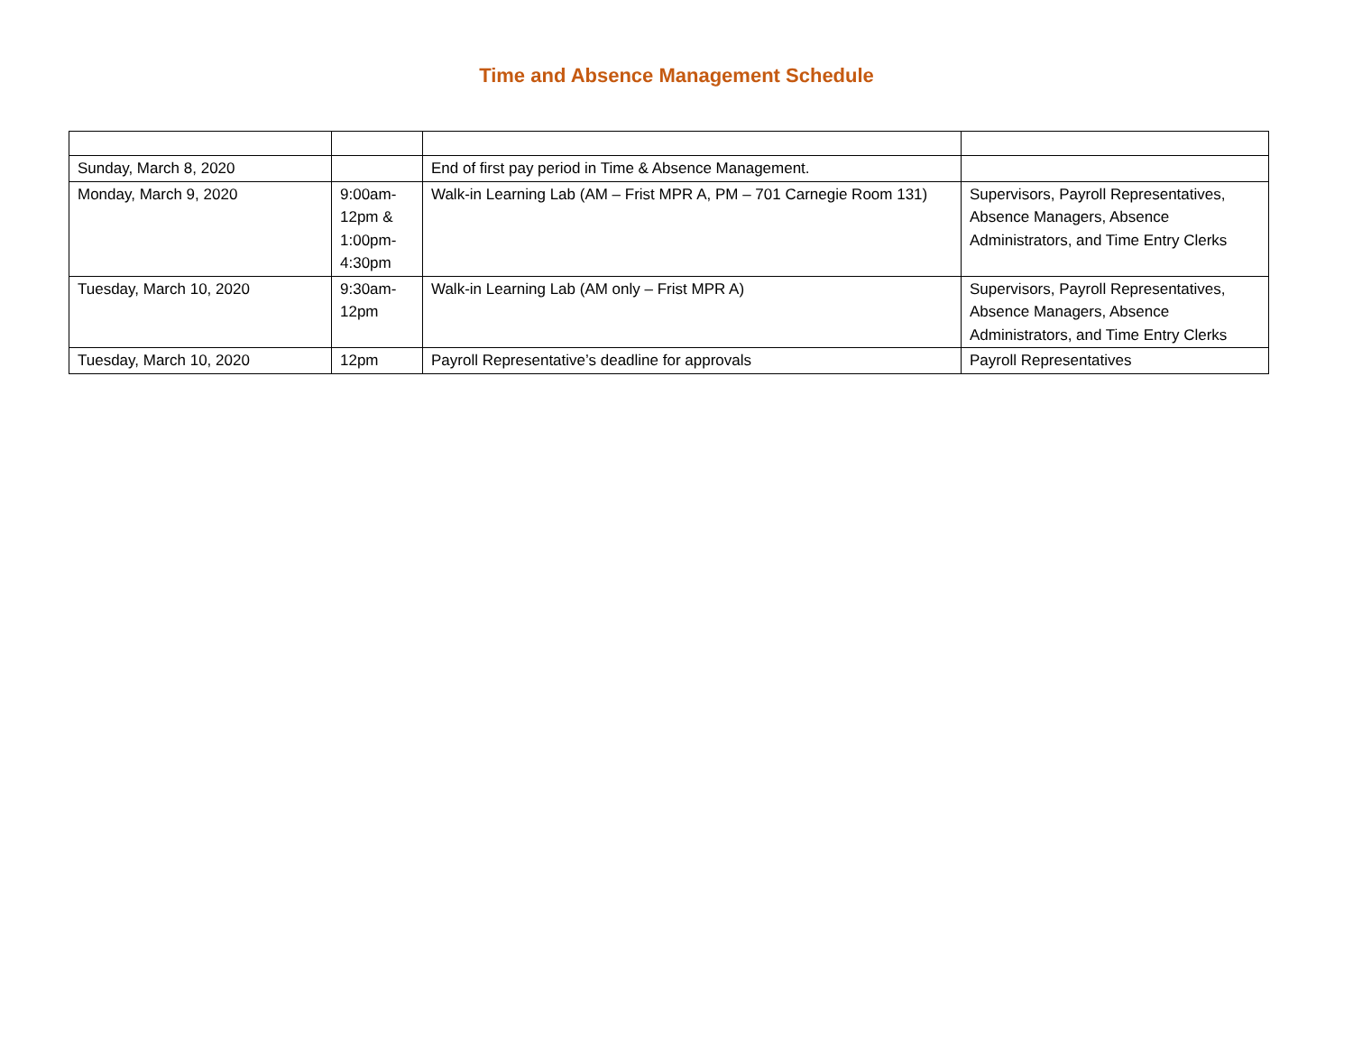Time and Absence Management Schedule
| Sunday, March 8, 2020 | | End of first pay period in Time & Absence Management. | |
| Monday, March 9, 2020 | 9:00am- 12pm & 1:00pm- 4:30pm | Walk-in Learning Lab (AM – Frist MPR A, PM – 701 Carnegie Room 131) | Supervisors, Payroll Representatives, Absence Managers, Absence Administrators, and Time Entry Clerks |
| Tuesday, March 10, 2020 | 9:30am- 12pm | Walk-in Learning Lab (AM only – Frist MPR A) | Supervisors, Payroll Representatives, Absence Managers, Absence Administrators, and Time Entry Clerks |
| Tuesday, March 10, 2020 | 12pm | Payroll Representative’s deadline for approvals | Payroll Representatives |